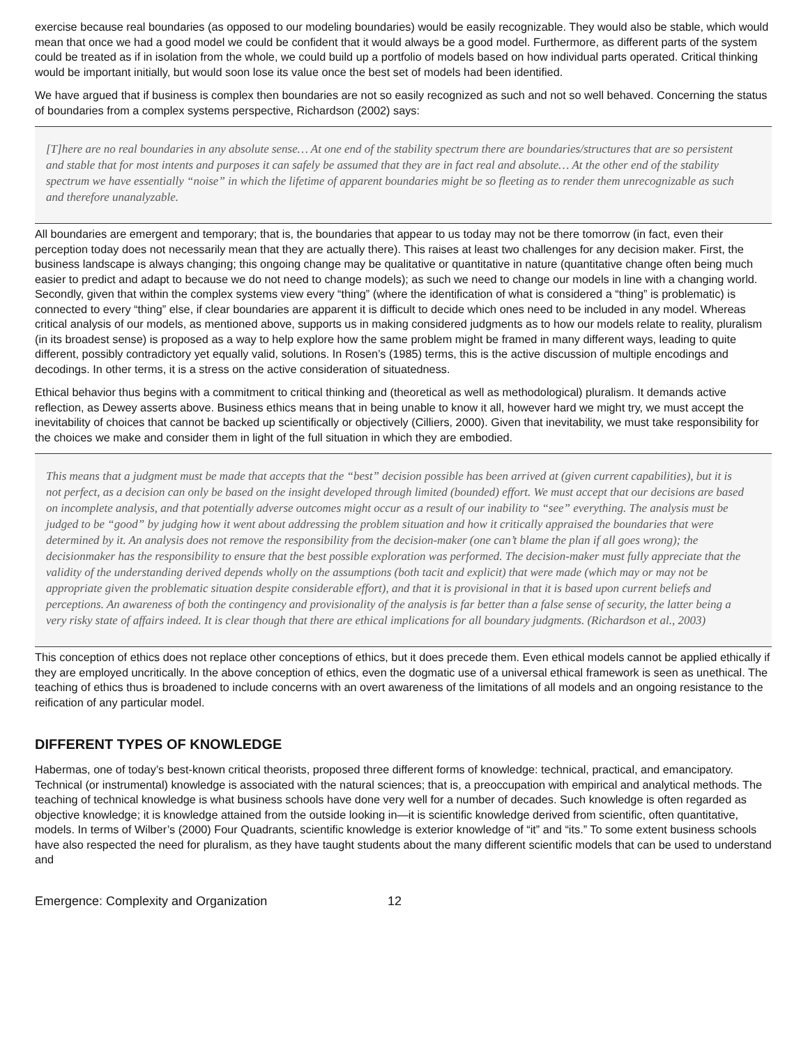exercise because real boundaries (as opposed to our modeling boundaries) would be easily recognizable. They would also be stable, which would mean that once we had a good model we could be confident that it would always be a good model. Furthermore, as different parts of the system could be treated as if in isolation from the whole, we could build up a portfolio of models based on how individual parts operated. Critical thinking would be important initially, but would soon lose its value once the best set of models had been identified.
We have argued that if business is complex then boundaries are not so easily recognized as such and not so well behaved. Concerning the status of boundaries from a complex systems perspective, Richardson (2002) says:
[T]here are no real boundaries in any absolute sense… At one end of the stability spectrum there are boundaries/structures that are so persistent and stable that for most intents and purposes it can safely be assumed that they are in fact real and absolute… At the other end of the stability spectrum we have essentially “noise” in which the lifetime of apparent boundaries might be so fleeting as to render them unrecognizable as such and therefore unanalyzable.
All boundaries are emergent and temporary; that is, the boundaries that appear to us today may not be there tomorrow (in fact, even their perception today does not necessarily mean that they are actually there). This raises at least two challenges for any decision maker. First, the business landscape is always changing; this ongoing change may be qualitative or quantitative in nature (quantitative change often being much easier to predict and adapt to because we do not need to change models); as such we need to change our models in line with a changing world. Secondly, given that within the complex systems view every “thing” (where the identification of what is considered a “thing” is problematic) is connected to every “thing” else, if clear boundaries are apparent it is difficult to decide which ones need to be included in any model. Whereas critical analysis of our models, as mentioned above, supports us in making considered judgments as to how our models relate to reality, pluralism (in its broadest sense) is proposed as a way to help explore how the same problem might be framed in many different ways, leading to quite different, possibly contradictory yet equally valid, solutions. In Rosen’s (1985) terms, this is the active discussion of multiple encodings and decodings. In other terms, it is a stress on the active consideration of situatedness.
Ethical behavior thus begins with a commitment to critical thinking and (theoretical as well as methodological) pluralism. It demands active reflection, as Dewey asserts above. Business ethics means that in being unable to know it all, however hard we might try, we must accept the inevitability of choices that cannot be backed up scientifically or objectively (Cilliers, 2000). Given that inevitability, we must take responsibility for the choices we make and consider them in light of the full situation in which they are embodied.
This means that a judgment must be made that accepts that the “best” decision possible has been arrived at (given current capabilities), but it is not perfect, as a decision can only be based on the insight developed through limited (bounded) effort. We must accept that our decisions are based on incomplete analysis, and that potentially adverse outcomes might occur as a result of our inability to “see” everything. The analysis must be judged to be “good” by judging how it went about addressing the problem situation and how it critically appraised the boundaries that were determined by it. An analysis does not remove the responsibility from the decision-maker (one can’t blame the plan if all goes wrong); the decisionmaker has the responsibility to ensure that the best possible exploration was performed. The decision-maker must fully appreciate that the validity of the understanding derived depends wholly on the assumptions (both tacit and explicit) that were made (which may or may not be appropriate given the problematic situation despite considerable effort), and that it is provisional in that it is based upon current beliefs and perceptions. An awareness of both the contingency and provisionality of the analysis is far better than a false sense of security, the latter being a very risky state of affairs indeed. It is clear though that there are ethical implications for all boundary judgments. (Richardson et al., 2003)
This conception of ethics does not replace other conceptions of ethics, but it does precede them. Even ethical models cannot be applied ethically if they are employed uncritically. In the above conception of ethics, even the dogmatic use of a universal ethical framework is seen as unethical. The teaching of ethics thus is broadened to include concerns with an overt awareness of the limitations of all models and an ongoing resistance to the reification of any particular model.
DIFFERENT TYPES OF KNOWLEDGE
Habermas, one of today’s best-known critical theorists, proposed three different forms of knowledge: technical, practical, and emancipatory. Technical (or instrumental) knowledge is associated with the natural sciences; that is, a preoccupation with empirical and analytical methods. The teaching of technical knowledge is what business schools have done very well for a number of decades. Such knowledge is often regarded as objective knowledge; it is knowledge attained from the outside looking in—it is scientific knowledge derived from scientific, often quantitative, models. In terms of Wilber’s (2000) Four Quadrants, scientific knowledge is exterior knowledge of “it” and “its.” To some extent business schools have also respected the need for pluralism, as they have taught students about the many different scientific models that can be used to understand and
Emergence: Complexity and Organization 12